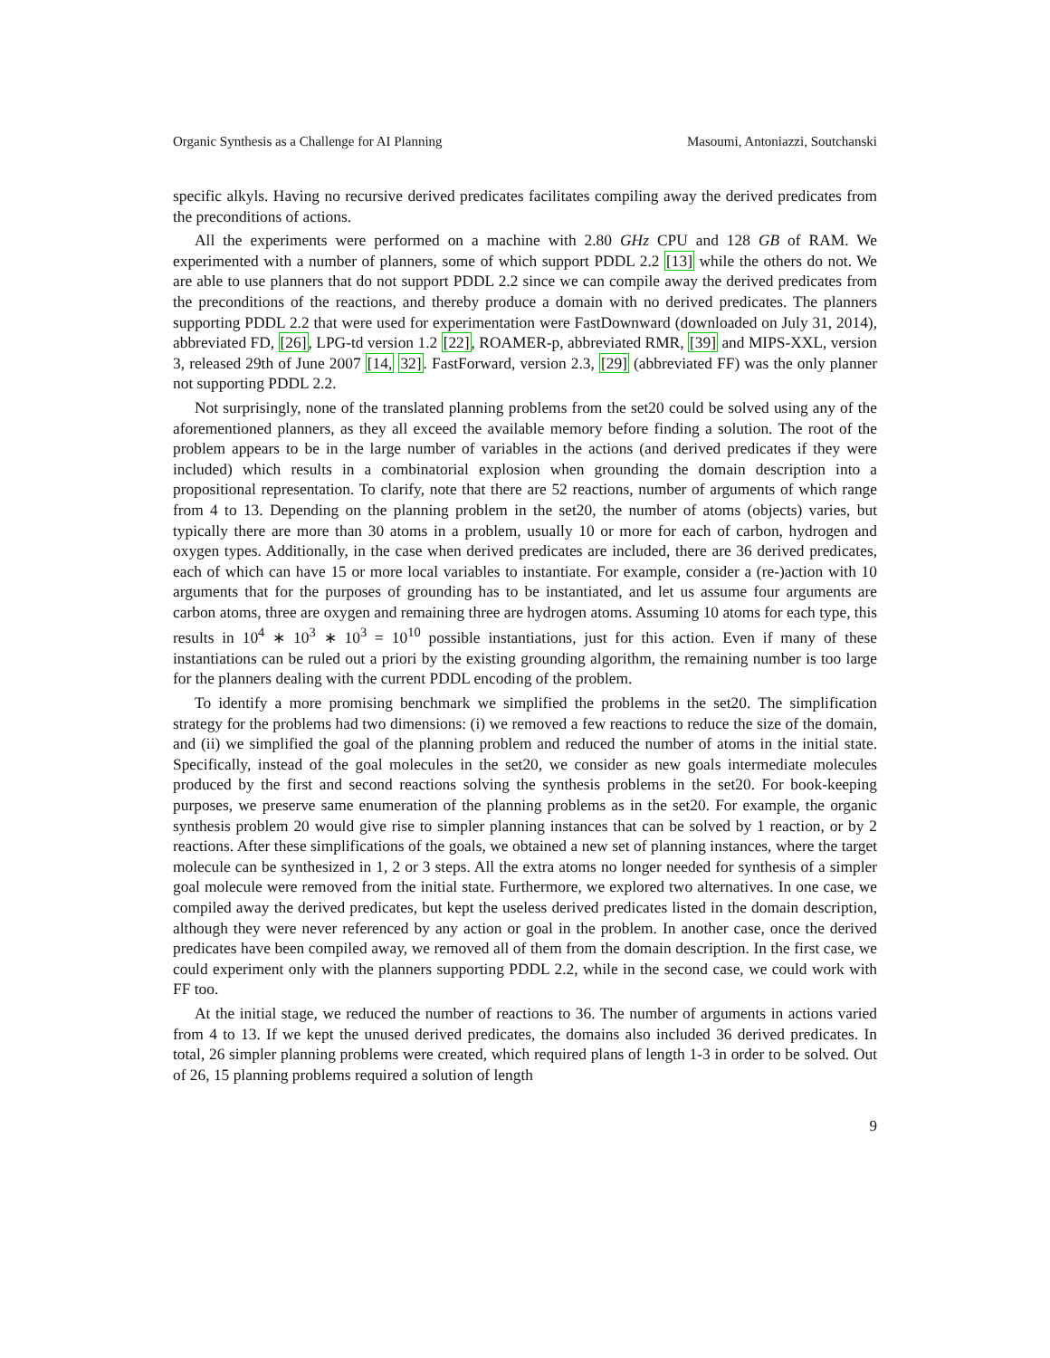Organic Synthesis as a Challenge for AI Planning Masoumi, Antoniazzi, Soutchanski
specific alkyls. Having no recursive derived predicates facilitates compiling away the derived predicates from the preconditions of actions.
All the experiments were performed on a machine with 2.80 GHz CPU and 128 GB of RAM. We experimented with a number of planners, some of which support PDDL 2.2 [13] while the others do not. We are able to use planners that do not support PDDL 2.2 since we can compile away the derived predicates from the preconditions of the reactions, and thereby produce a domain with no derived predicates. The planners supporting PDDL 2.2 that were used for experimentation were FastDownward (downloaded on July 31, 2014), abbreviated FD, [26], LPG-td version 1.2 [22], ROAMER-p, abbreviated RMR, [39] and MIPS-XXL, version 3, released 29th of June 2007 [14, 32]. FastForward, version 2.3, [29] (abbreviated FF) was the only planner not supporting PDDL 2.2.
Not surprisingly, none of the translated planning problems from the set20 could be solved using any of the aforementioned planners, as they all exceed the available memory before finding a solution. The root of the problem appears to be in the large number of variables in the actions (and derived predicates if they were included) which results in a combinatorial explosion when grounding the domain description into a propositional representation. To clarify, note that there are 52 reactions, number of arguments of which range from 4 to 13. Depending on the planning problem in the set20, the number of atoms (objects) varies, but typically there are more than 30 atoms in a problem, usually 10 or more for each of carbon, hydrogen and oxygen types. Additionally, in the case when derived predicates are included, there are 36 derived predicates, each of which can have 15 or more local variables to instantiate. For example, consider a (re-)action with 10 arguments that for the purposes of grounding has to be instantiated, and let us assume four arguments are carbon atoms, three are oxygen and remaining three are hydrogen atoms. Assuming 10 atoms for each type, this results in 10<sup>4</sup> ∗ 10<sup>3</sup> ∗ 10<sup>3</sup> = 10<sup>10</sup> possible instantiations, just for this action. Even if many of these instantiations can be ruled out a priori by the existing grounding algorithm, the remaining number is too large for the planners dealing with the current PDDL encoding of the problem.
To identify a more promising benchmark we simplified the problems in the set20. The simplification strategy for the problems had two dimensions: (i) we removed a few reactions to reduce the size of the domain, and (ii) we simplified the goal of the planning problem and reduced the number of atoms in the initial state. Specifically, instead of the goal molecules in the set20, we consider as new goals intermediate molecules produced by the first and second reactions solving the synthesis problems in the set20. For book-keeping purposes, we preserve same enumeration of the planning problems as in the set20. For example, the organic synthesis problem 20 would give rise to simpler planning instances that can be solved by 1 reaction, or by 2 reactions. After these simplifications of the goals, we obtained a new set of planning instances, where the target molecule can be synthesized in 1, 2 or 3 steps. All the extra atoms no longer needed for synthesis of a simpler goal molecule were removed from the initial state. Furthermore, we explored two alternatives. In one case, we compiled away the derived predicates, but kept the useless derived predicates listed in the domain description, although they were never referenced by any action or goal in the problem. In another case, once the derived predicates have been compiled away, we removed all of them from the domain description. In the first case, we could experiment only with the planners supporting PDDL 2.2, while in the second case, we could work with FF too.
At the initial stage, we reduced the number of reactions to 36. The number of arguments in actions varied from 4 to 13. If we kept the unused derived predicates, the domains also included 36 derived predicates. In total, 26 simpler planning problems were created, which required plans of length 1-3 in order to be solved. Out of 26, 15 planning problems required a solution of length
9